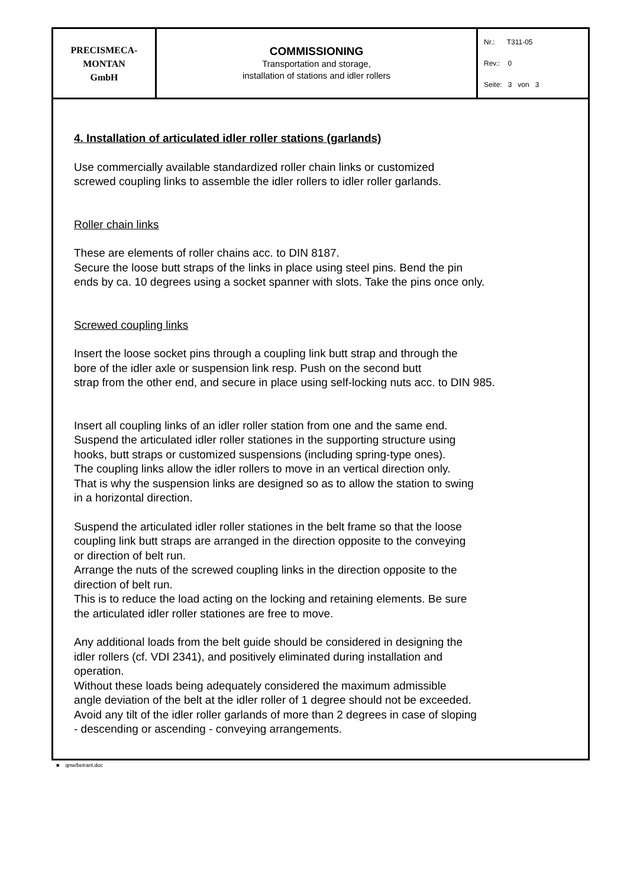| PRECISMECA- MONTAN GmbH | COMMISSIONING Transportation and storage, installation of stations and idler rollers | Nr.: T311-05 Rev.: 0 Seite: 3 von 3 |
4. Installation of articulated idler roller stations (garlands)
Use commercially available standardized roller chain links or customized
screwed coupling links to assemble the idler rollers to idler roller garlands.
Roller chain links
These are elements of roller chains acc. to DIN 8187.
Secure the loose butt straps of the links in place using steel pins. Bend the pin
ends by ca. 10 degrees using a socket spanner with slots. Take the pins once only.
Screwed coupling links
Insert the loose socket pins through a coupling link butt strap and through the
bore of the idler axle or suspension link resp. Push on the second butt
strap from the other end, and secure in place using self-locking nuts acc. to DIN 985.
Insert all coupling links of an idler roller station from one and the same end.
Suspend the articulated idler roller stationes in the supporting structure using
hooks, butt straps or customized suspensions (including spring-type ones).
The coupling links allow the idler rollers to move in an vertical direction only.
That is why the suspension links are designed so as to allow the station to swing
in a horizontal direction.
Suspend the articulated idler roller stationes in the belt frame so that the loose
coupling link butt straps are arranged in the direction opposite to the conveying
or direction of belt run.
Arrange the nuts of the screwed coupling links in the direction opposite to the
direction of belt run.
This is to reduce the load acting on the locking and retaining elements. Be sure
the articulated idler roller stationes are free to move.
Any additional loads from the belt guide should be considered in designing the
idler rollers (cf. VDI 2341), and positively eliminated during installation and
operation.
Without these loads being adequately considered the maximum admissible
angle deviation of the belt at the idler roller of 1 degree should not be exceeded.
Avoid any tilt of the idler roller garlands of more than 2 degrees in case of sloping
- descending or ascending - conveying arrangements.
■ qnw/betranl.doc